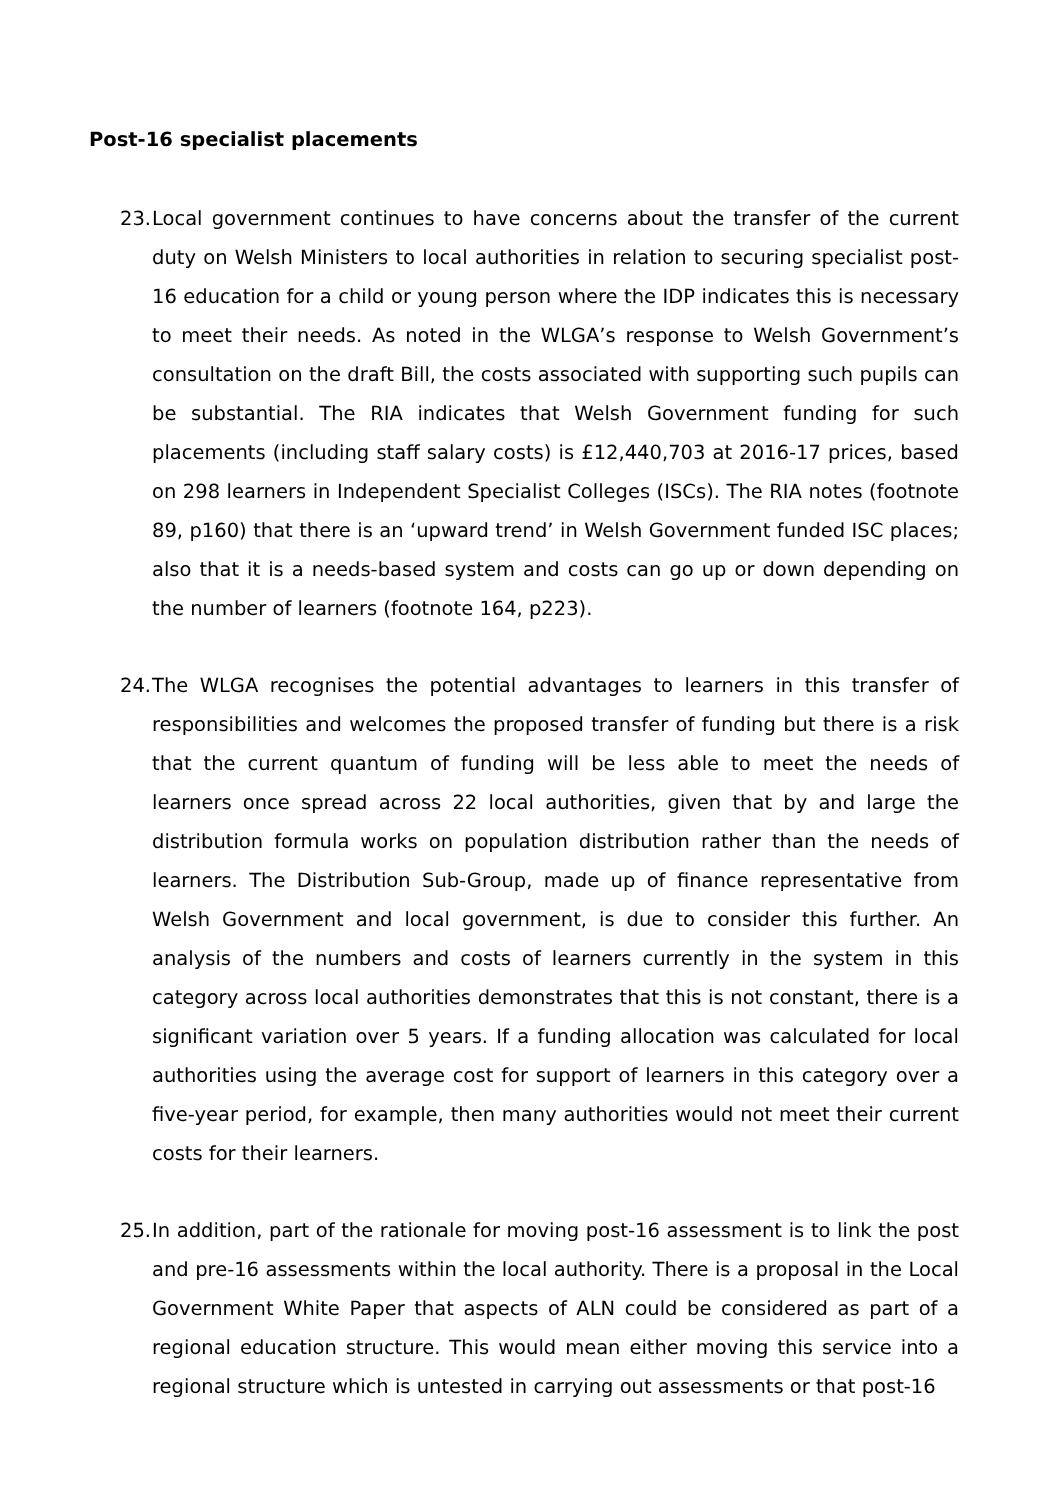Post-16 specialist placements
23.
Local government continues to have concerns about the transfer of the current duty on Welsh Ministers to local authorities in relation to securing specialist post-16 education for a child or young person where the IDP indicates this is necessary to meet their needs. As noted in the WLGA’s response to Welsh Government’s consultation on the draft Bill, the costs associated with supporting such pupils can be substantial. The RIA indicates that Welsh Government funding for such placements (including staff salary costs) is £12,440,703 at 2016-17 prices, based on 298 learners in Independent Specialist Colleges (ISCs). The RIA notes (footnote 89, p160) that there is an ‘upward trend’ in Welsh Government funded ISC places; also that it is a needs-based system and costs can go up or down depending on the number of learners (footnote 164, p223).
24.
The WLGA recognises the potential advantages to learners in this transfer of responsibilities and welcomes the proposed transfer of funding but there is a risk that the current quantum of funding will be less able to meet the needs of learners once spread across 22 local authorities, given that by and large the distribution formula works on population distribution rather than the needs of learners. The Distribution Sub-Group, made up of finance representative from Welsh Government and local government, is due to consider this further. An analysis of the numbers and costs of learners currently in the system in this category across local authorities demonstrates that this is not constant, there is a significant variation over 5 years. If a funding allocation was calculated for local authorities using the average cost for support of learners in this category over a five-year period, for example, then many authorities would not meet their current costs for their learners.
25.
In addition, part of the rationale for moving post-16 assessment is to link the post and pre-16 assessments within the local authority. There is a proposal in the Local Government White Paper that aspects of ALN could be considered as part of a regional education structure. This would mean either moving this service into a regional structure which is untested in carrying out assessments or that post-16